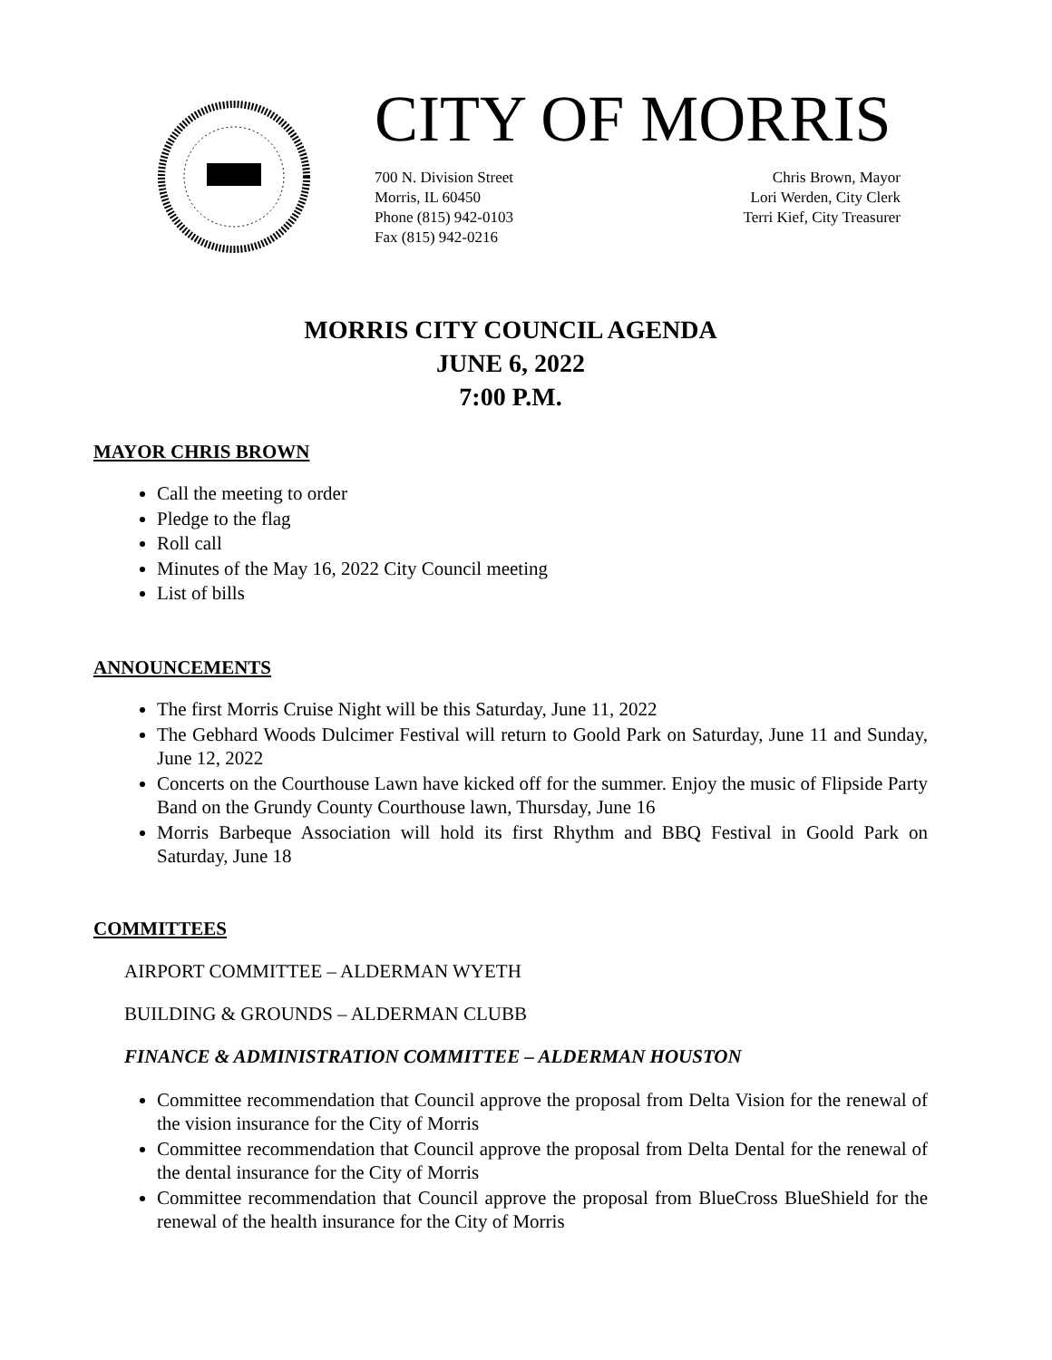CITY OF MORRIS
700 N. Division Street
Morris, IL 60450
Phone (815) 942-0103
Fax (815) 942-0216
Chris Brown, Mayor
Lori Werden, City Clerk
Terri Kief, City Treasurer
MORRIS CITY COUNCIL AGENDA
JUNE 6, 2022
7:00 P.M.
MAYOR CHRIS BROWN
Call the meeting to order
Pledge to the flag
Roll call
Minutes of the May 16, 2022 City Council meeting
List of bills
ANNOUNCEMENTS
The first Morris Cruise Night will be this Saturday, June 11, 2022
The Gebhard Woods Dulcimer Festival will return to Goold Park on Saturday, June 11 and Sunday, June 12, 2022
Concerts on the Courthouse Lawn have kicked off for the summer. Enjoy the music of Flipside Party Band on the Grundy County Courthouse lawn, Thursday, June 16
Morris Barbeque Association will hold its first Rhythm and BBQ Festival in Goold Park on Saturday, June 18
COMMITTEES
AIRPORT COMMITTEE – ALDERMAN WYETH
BUILDING & GROUNDS – ALDERMAN CLUBB
FINANCE & ADMINISTRATION COMMITTEE – ALDERMAN HOUSTON
Committee recommendation that Council approve the proposal from Delta Vision for the renewal of the vision insurance for the City of Morris
Committee recommendation that Council approve the proposal from Delta Dental for the renewal of the dental insurance for the City of Morris
Committee recommendation that Council approve the proposal from BlueCross BlueShield for the renewal of the health insurance for the City of Morris